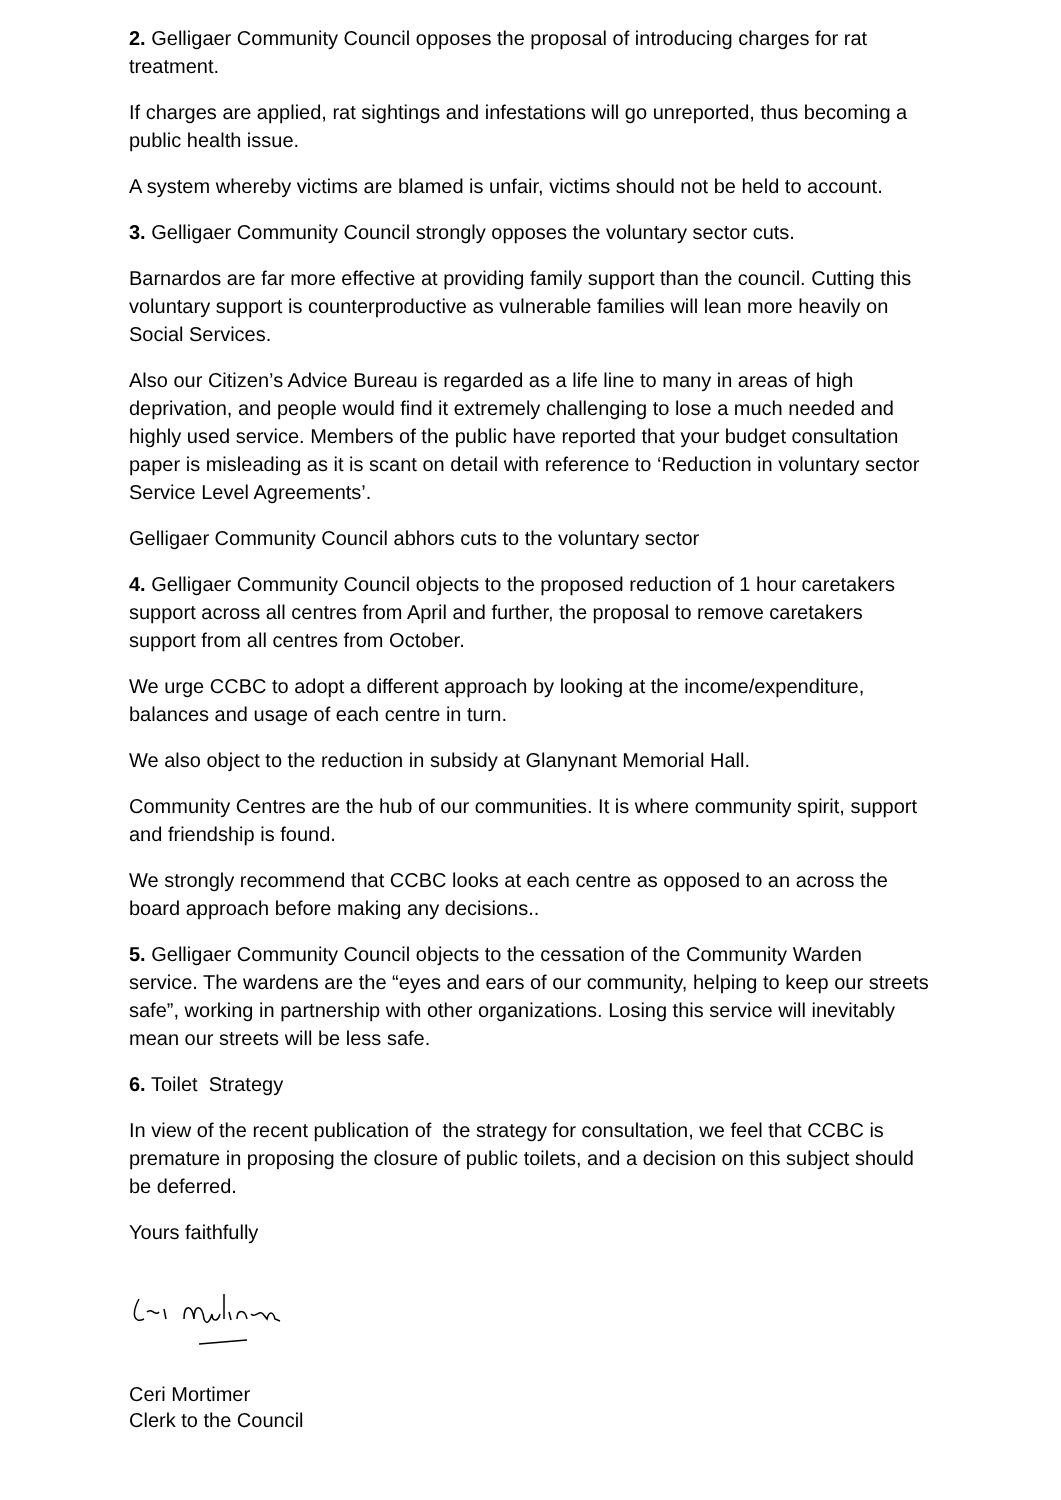2. Gelligaer Community Council opposes the proposal of introducing charges for rat treatment.
If charges are applied, rat sightings and infestations will go unreported, thus becoming a public health issue.
A system whereby victims are blamed is unfair, victims should not be held to account.
3. Gelligaer Community Council strongly opposes the voluntary sector cuts.
Barnardos are far more effective at providing family support than the council. Cutting this voluntary support is counterproductive as vulnerable families will lean more heavily on Social Services.
Also our Citizen’s Advice Bureau is regarded as a life line to many in areas of high deprivation, and people would find it extremely challenging to lose a much needed and highly used service. Members of the public have reported that your budget consultation paper is misleading as it is scant on detail with reference to ‘Reduction in voluntary sector Service Level Agreements’.
Gelligaer Community Council abhors cuts to the voluntary sector
4. Gelligaer Community Council objects to the proposed reduction of 1 hour caretakers support across all centres from April and further, the proposal to remove caretakers support from all centres from October.
We urge CCBC to adopt a different approach by looking at the income/expenditure, balances and usage of each centre in turn.
We also object to the reduction in subsidy at Glanynant Memorial Hall.
Community Centres are the hub of our communities. It is where community spirit, support and friendship is found.
We strongly recommend that CCBC looks at each centre as opposed to an across the board approach before making any decisions..
5. Gelligaer Community Council objects to the cessation of the Community Warden service. The wardens are the “eyes and ears of our community, helping to keep our streets safe”, working in partnership with other organizations. Losing this service will inevitably mean our streets will be less safe.
6. Toilet Strategy
In view of the recent publication of the strategy for consultation, we feel that CCBC is premature in proposing the closure of public toilets, and a decision on this subject should be deferred.
Yours faithfully
Ceri Mortimer
Clerk to the Council